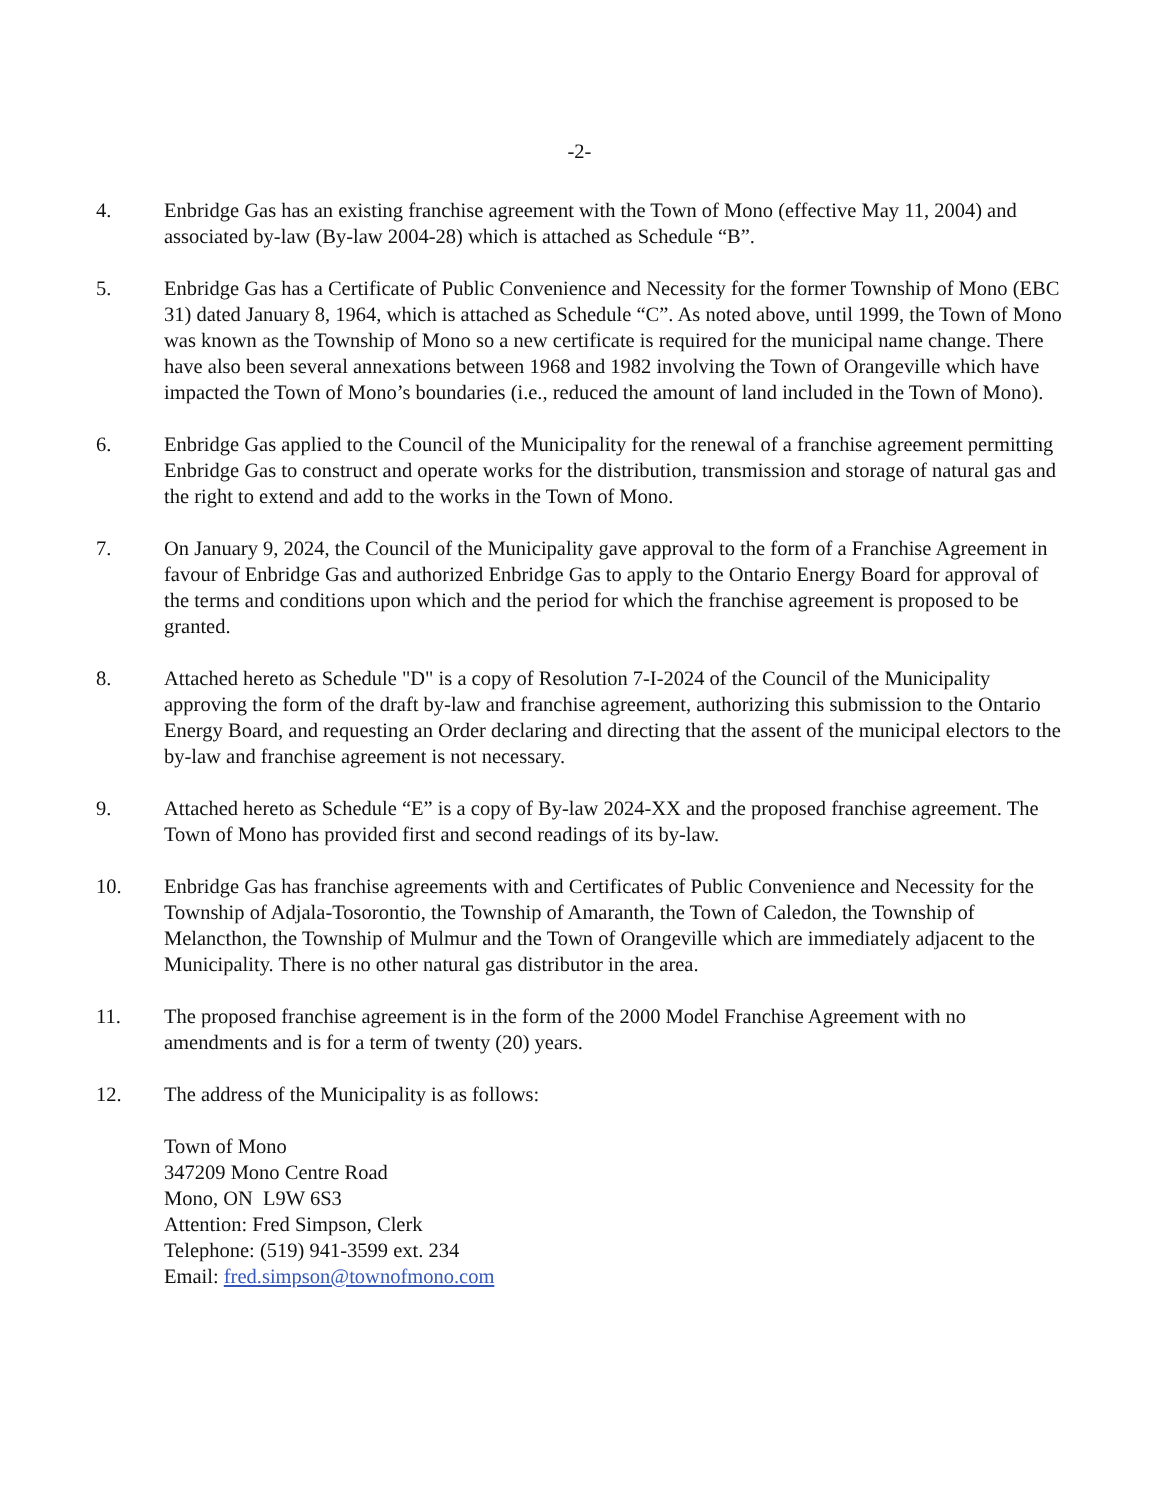-2-
4. Enbridge Gas has an existing franchise agreement with the Town of Mono (effective May 11, 2004) and associated by-law (By-law 2004-28) which is attached as Schedule “B”.
5. Enbridge Gas has a Certificate of Public Convenience and Necessity for the former Township of Mono (EBC 31) dated January 8, 1964, which is attached as Schedule “C”. As noted above, until 1999, the Town of Mono was known as the Township of Mono so a new certificate is required for the municipal name change. There have also been several annexations between 1968 and 1982 involving the Town of Orangeville which have impacted the Town of Mono’s boundaries (i.e., reduced the amount of land included in the Town of Mono).
6. Enbridge Gas applied to the Council of the Municipality for the renewal of a franchise agreement permitting Enbridge Gas to construct and operate works for the distribution, transmission and storage of natural gas and the right to extend and add to the works in the Town of Mono.
7. On January 9, 2024, the Council of the Municipality gave approval to the form of a Franchise Agreement in favour of Enbridge Gas and authorized Enbridge Gas to apply to the Ontario Energy Board for approval of the terms and conditions upon which and the period for which the franchise agreement is proposed to be granted.
8. Attached hereto as Schedule "D" is a copy of Resolution 7-I-2024 of the Council of the Municipality approving the form of the draft by-law and franchise agreement, authorizing this submission to the Ontario Energy Board, and requesting an Order declaring and directing that the assent of the municipal electors to the by-law and franchise agreement is not necessary.
9. Attached hereto as Schedule “E” is a copy of By-law 2024-XX and the proposed franchise agreement. The Town of Mono has provided first and second readings of its by-law.
10. Enbridge Gas has franchise agreements with and Certificates of Public Convenience and Necessity for the Township of Adjala-Tosorontio, the Township of Amaranth, the Town of Caledon, the Township of Melancthon, the Township of Mulmur and the Town of Orangeville which are immediately adjacent to the Municipality. There is no other natural gas distributor in the area.
11. The proposed franchise agreement is in the form of the 2000 Model Franchise Agreement with no amendments and is for a term of twenty (20) years.
12. The address of the Municipality is as follows:
Town of Mono
347209 Mono Centre Road
Mono, ON L9W 6S3
Attention: Fred Simpson, Clerk
Telephone: (519) 941-3599 ext. 234
Email: fred.simpson@townofmono.com